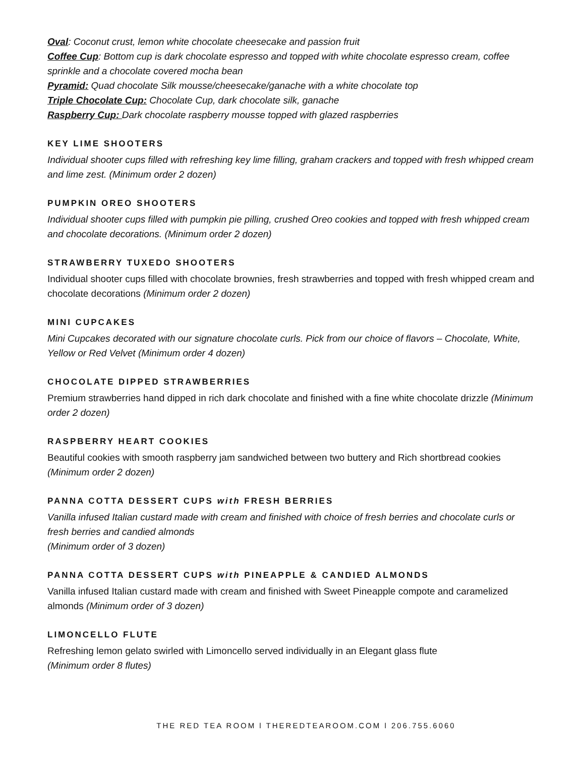Oval: Coconut crust, lemon white chocolate cheesecake and passion fruit
Coffee Cup: Bottom cup is dark chocolate espresso and topped with white chocolate espresso cream, coffee sprinkle and a chocolate covered mocha bean
Pyramid: Quad chocolate Silk mousse/cheesecake/ganache with a white chocolate top
Triple Chocolate Cup: Chocolate Cup, dark chocolate silk, ganache
Raspberry Cup: Dark chocolate raspberry mousse topped with glazed raspberries
KEY LIME SHOOTERS
Individual shooter cups filled with refreshing key lime filling, graham crackers and topped with fresh whipped cream and lime zest. (Minimum order 2 dozen)
PUMPKIN OREO SHOOTERS
Individual shooter cups filled with pumpkin pie pilling, crushed Oreo cookies and topped with fresh whipped cream and chocolate decorations. (Minimum order 2 dozen)
STRAWBERRY TUXEDO SHOOTERS
Individual shooter cups filled with chocolate brownies, fresh strawberries and topped with fresh whipped cream and chocolate decorations (Minimum order 2 dozen)
MINI CUPCAKES
Mini Cupcakes decorated with our signature chocolate curls. Pick from our choice of flavors – Chocolate, White, Yellow or Red Velvet (Minimum order 4 dozen)
CHOCOLATE DIPPED STRAWBERRIES
Premium strawberries hand dipped in rich dark chocolate and finished with a fine white chocolate drizzle (Minimum order 2 dozen)
RASPBERRY HEART COOKIES
Beautiful cookies with smooth raspberry jam sandwiched between two buttery and Rich shortbread cookies (Minimum order 2 dozen)
PANNA COTTA DESSERT CUPS with FRESH BERRIES
Vanilla infused Italian custard made with cream and finished with choice of fresh berries and chocolate curls or fresh berries and candied almonds
(Minimum order of 3 dozen)
PANNA COTTA DESSERT CUPS with PINEAPPLE & CANDIED ALMONDS
Vanilla infused Italian custard made with cream and finished with Sweet Pineapple compote and caramelized almonds (Minimum order of 3 dozen)
LIMONCELLO FLUTE
Refreshing lemon gelato swirled with Limoncello served individually in an Elegant glass flute
(Minimum order 8 flutes)
THE RED TEA ROOM l THEREDTEAROOM.COM l 206.755.6060